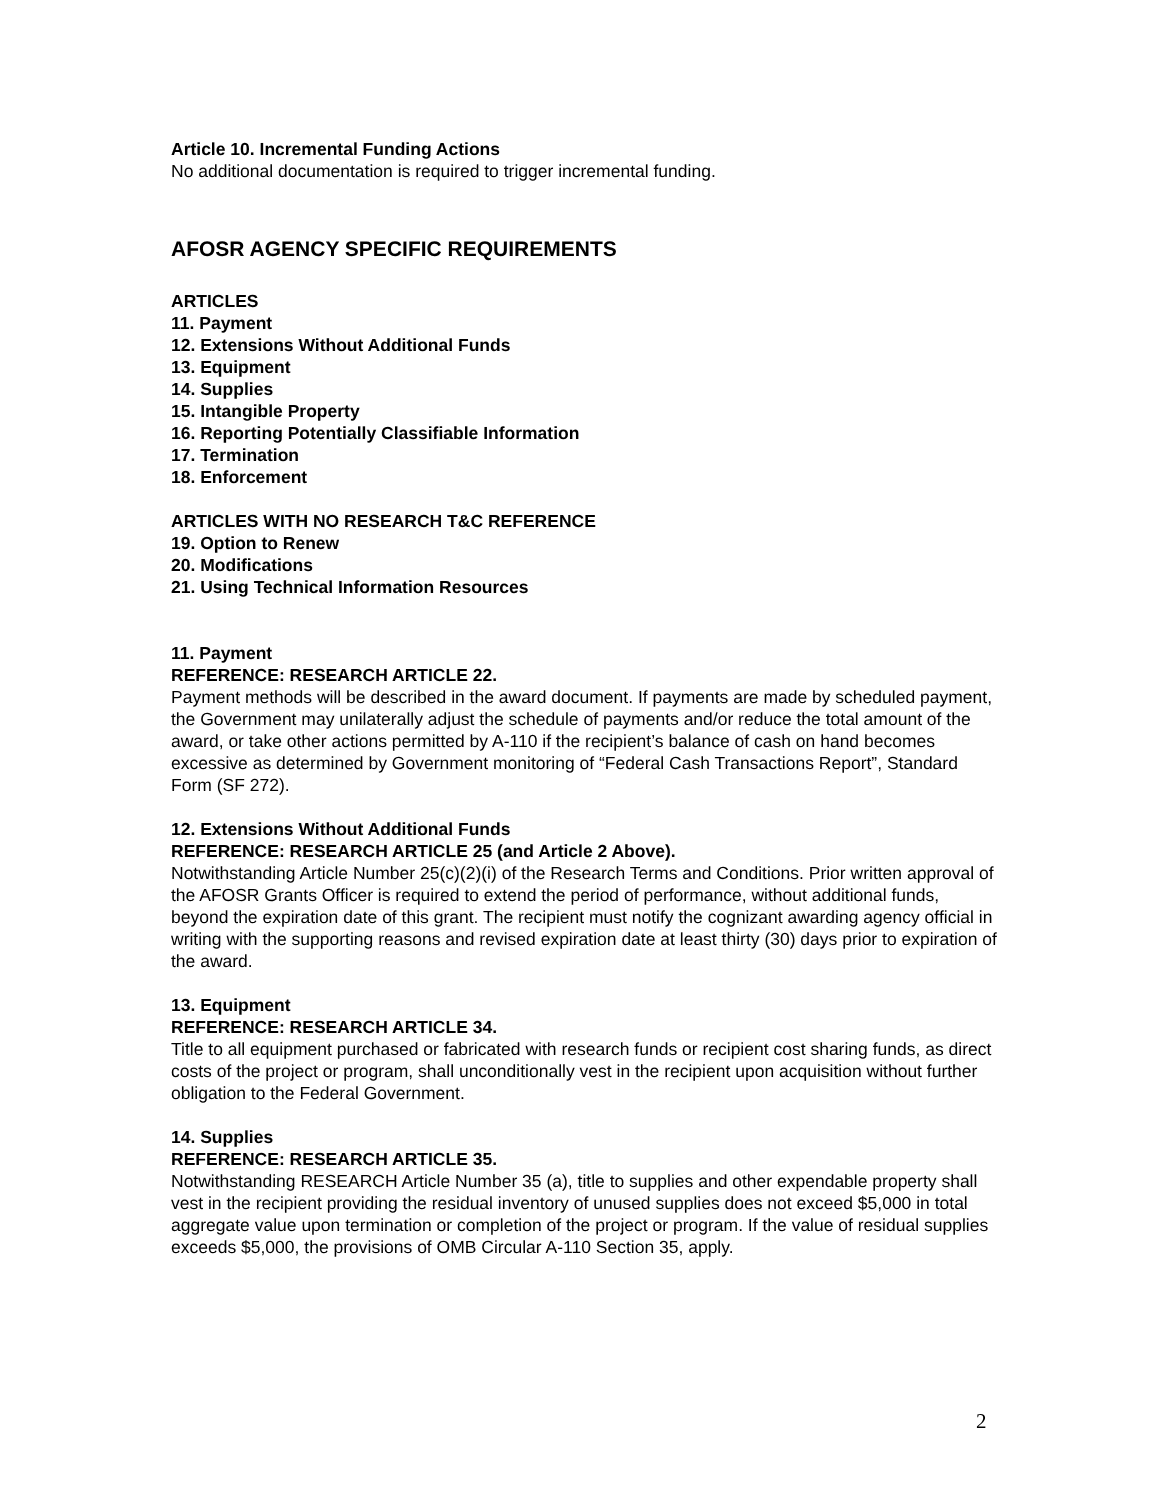Article 10. Incremental Funding Actions
No additional documentation is required to trigger incremental funding.
AFOSR AGENCY SPECIFIC REQUIREMENTS
ARTICLES
11. Payment
12. Extensions Without Additional Funds
13. Equipment
14. Supplies
15. Intangible Property
16. Reporting Potentially Classifiable Information
17. Termination
18. Enforcement
ARTICLES WITH NO RESEARCH T&C REFERENCE
19. Option to Renew
20. Modifications
21. Using Technical Information Resources
11. Payment
REFERENCE: RESEARCH ARTICLE 22.
Payment methods will be described in the award document. If payments are made by scheduled payment, the Government may unilaterally adjust the schedule of payments and/or reduce the total amount of the award, or take other actions permitted by A-110 if the recipient’s balance of cash on hand becomes excessive as determined by Government monitoring of “Federal Cash Transactions Report”, Standard Form (SF 272).
12. Extensions Without Additional Funds
REFERENCE: RESEARCH ARTICLE 25 (and Article 2 Above).
Notwithstanding Article Number 25(c)(2)(i) of the Research Terms and Conditions. Prior written approval of the AFOSR Grants Officer is required to extend the period of performance, without additional funds, beyond the expiration date of this grant. The recipient must notify the cognizant awarding agency official in writing with the supporting reasons and revised expiration date at least thirty (30) days prior to expiration of the award.
13. Equipment
REFERENCE: RESEARCH ARTICLE 34.
Title to all equipment purchased or fabricated with research funds or recipient cost sharing funds, as direct costs of the project or program, shall unconditionally vest in the recipient upon acquisition without further obligation to the Federal Government.
14. Supplies
REFERENCE: RESEARCH ARTICLE 35.
Notwithstanding RESEARCH Article Number 35 (a), title to supplies and other expendable property shall vest in the recipient providing the residual inventory of unused supplies does not exceed $5,000 in total aggregate value upon termination or completion of the project or program. If the value of residual supplies exceeds $5,000, the provisions of OMB Circular A-110 Section 35, apply.
2